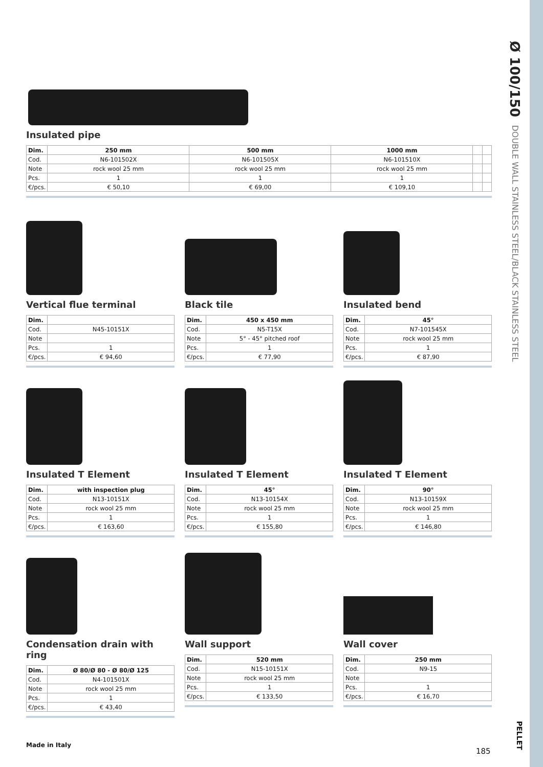Ø 100/150 DOUBLE WALL STAINLESS STEEL/BLACK STAINLESS STEEL
PELLET
Insulated pipe
| Dim. | 250 mm | 500 mm | 1000 mm | | |
| --- | --- | --- | --- | --- | --- |
| Cod. | N6-101502X | N6-101505X | N6-101510X | | |
| Note | rock wool 25 mm | rock wool 25 mm | rock wool 25 mm | | |
| Pcs. | 1 | 1 | 1 | | |
| €/pcs. | € 50,10 | € 69,00 | € 109,10 | | |
Vertical flue terminal
| Dim. | |
| --- | --- |
| Cod. | N45-10151X |
| Note | |
| Pcs. | 1 |
| €/pcs. | € 94,60 |
Black tile
| Dim. | 450 x 450 mm |
| --- | --- |
| Cod. | N5-T15X |
| Note | 5° - 45° pitched roof |
| Pcs. | 1 |
| €/pcs. | € 77,90 |
Insulated bend
| Dim. | 45° |
| --- | --- |
| Cod. | N7-101545X |
| Note | rock wool 25 mm |
| Pcs. | 1 |
| €/pcs. | € 87,90 |
Insulated T Element
| Dim. | with inspection plug |
| --- | --- |
| Cod. | N13-10151X |
| Note | rock wool 25 mm |
| Pcs. | 1 |
| €/pcs. | € 163,60 |
Insulated T Element
| Dim. | 45° |
| --- | --- |
| Cod. | N13-10154X |
| Note | rock wool 25 mm |
| Pcs. | 1 |
| €/pcs. | € 155,80 |
Insulated T Element
| Dim. | 90° |
| --- | --- |
| Cod. | N13-10159X |
| Note | rock wool 25 mm |
| Pcs. | 1 |
| €/pcs. | € 146,80 |
Condensation drain with ring
| Dim. | Ø 80/Ø 80 - Ø 80/Ø 125 |
| --- | --- |
| Cod. | N4-101501X |
| Note | rock wool 25 mm |
| Pcs. | 1 |
| €/pcs. | € 43,40 |
Wall support
| Dim. | 520 mm |
| --- | --- |
| Cod. | N15-10151X |
| Note | rock wool 25 mm |
| Pcs. | 1 |
| €/pcs. | € 133,50 |
Wall cover
| Dim. | 250 mm |
| --- | --- |
| Cod. | N9-15 |
| Note | |
| Pcs. | 1 |
| €/pcs. | € 16,70 |
Made in Italy
185